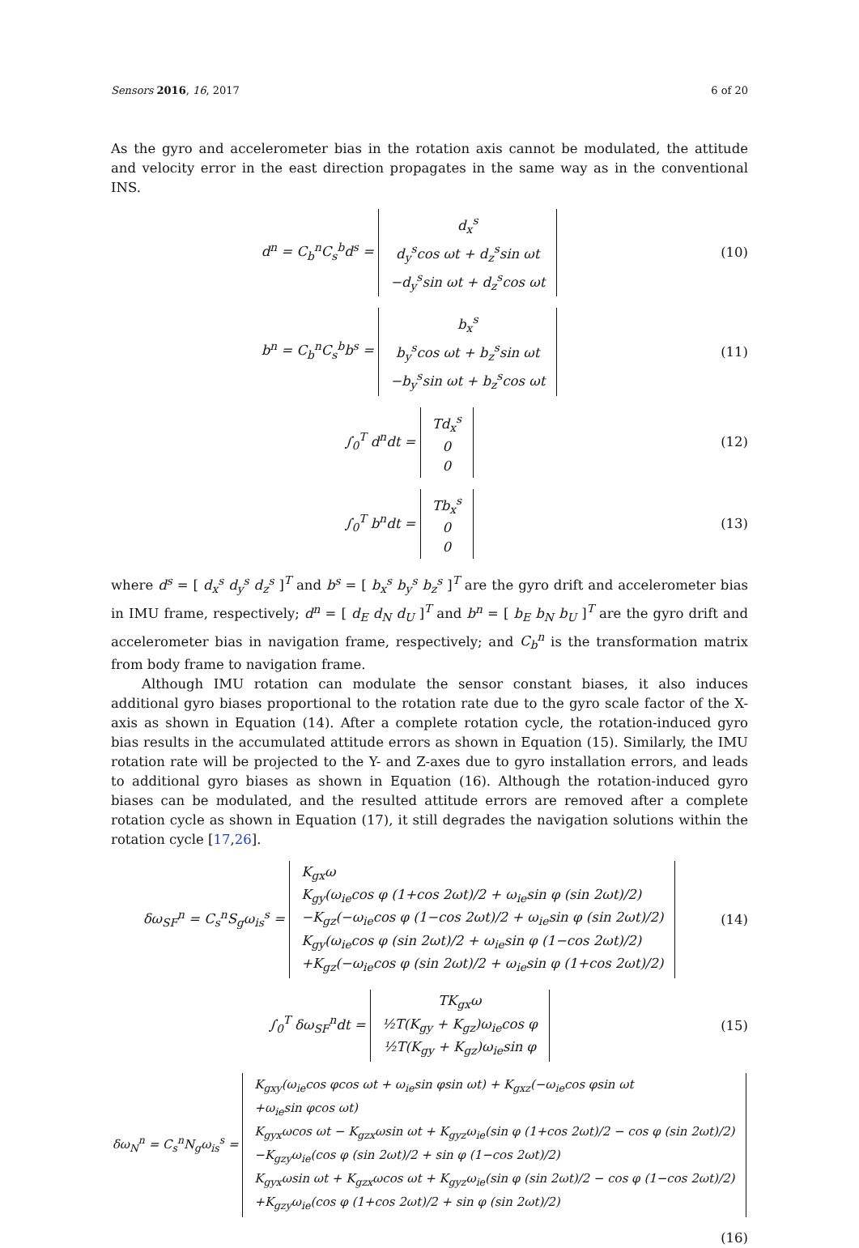Sensors 2016, 16, 2017 6 of 20
As the gyro and accelerometer bias in the rotation axis cannot be modulated, the attitude and velocity error in the east direction propagates in the same way as in the conventional INS.
d<sup>n</sup> = C<sub>b</sub><sup>n</sup>C<sub>s</sub><sup>b</sup>d<sup>s</sup> = d<sub>x</sub><sup>s</sup>
d<sub>y</sub><sup>s</sup>cos ωt + d<sub>z</sub><sup>s</sup>sin ωt
−d<sub>y</sub><sup>s</sup>sin ωt + d<sub>z</sub><sup>s</sup>cos ωt
(10)
b<sup>n</sup> = C<sub>b</sub><sup>n</sup>C<sub>s</sub><sup>b</sup>b<sup>s</sup> = b<sub>x</sub><sup>s</sup>
b<sub>y</sub><sup>s</sup>cos ωt + b<sub>z</sub><sup>s</sup>sin ωt
−b<sub>y</sub><sup>s</sup>sin ωt + b<sub>z</sub><sup>s</sup>cos ωt
(11)
∫<sub>0</sub><sup>T</sup> d<sup>n</sup>dt = Td<sub>x</sub><sup>s</sup>
0
0
(12)
∫<sub>0</sub><sup>T</sup> b<sup>n</sup>dt = Tb<sub>x</sub><sup>s</sup>
0
0
(13)
where d<sup>s</sup> = [ d<sub>x</sub><sup>s</sup> d<sub>y</sub><sup>s</sup> d<sub>z</sub><sup>s</sup> ]<sup>T</sup> and b<sup>s</sup> = [ b<sub>x</sub><sup>s</sup> b<sub>y</sub><sup>s</sup> b<sub>z</sub><sup>s</sup> ]<sup>T</sup> are the gyro drift and accelerometer bias in IMU frame, respectively; d<sup>n</sup> = [ d<sub>E</sub> d<sub>N</sub> d<sub>U</sub> ]<sup>T</sup> and b<sup>n</sup> = [ b<sub>E</sub> b<sub>N</sub> b<sub>U</sub> ]<sup>T</sup> are the gyro drift and accelerometer bias in navigation frame, respectively; and C<sub>b</sub><sup>n</sup> is the transformation matrix from body frame to navigation frame.
Although IMU rotation can modulate the sensor constant biases, it also induces additional gyro biases proportional to the rotation rate due to the gyro scale factor of the X-axis as shown in Equation (14). After a complete rotation cycle, the rotation-induced gyro bias results in the accumulated attitude errors as shown in Equation (15). Similarly, the IMU rotation rate will be projected to the Y- and Z-axes due to gyro installation errors, and leads to additional gyro biases as shown in Equation (16). Although the rotation-induced gyro biases can be modulated, and the resulted attitude errors are removed after a complete rotation cycle as shown in Equation (17), it still degrades the navigation solutions within the rotation cycle [17,26].
δω<sub>SF</sub><sup>n</sup> = C<sub>s</sub><sup>n</sup>S<sub>g</sub>ω<sub>is</sub><sup>s</sup> = K<sub>gx</sub>ω
K<sub>gy</sub>(ω<sub>ie</sub>cos φ (1+cos 2ωt)/2 + ω<sub>ie</sub>sin φ (sin 2ωt)/2)
−K<sub>gz</sub>(−ω<sub>ie</sub>cos φ (1−cos 2ωt)/2 + ω<sub>ie</sub>sin φ (sin 2ωt)/2)
K<sub>gy</sub>(ω<sub>ie</sub>cos φ (sin 2ωt)/2 + ω<sub>ie</sub>sin φ (1−cos 2ωt)/2)
+K<sub>gz</sub>(−ω<sub>ie</sub>cos φ (sin 2ωt)/2 + ω<sub>ie</sub>sin φ (1+cos 2ωt)/2)
(14)
∫<sub>0</sub><sup>T</sup> δω<sub>SF</sub><sup>n</sup>dt = TK<sub>gx</sub>ω
½T(K<sub>gy</sub> + K<sub>gz</sub>)ω<sub>ie</sub>cos φ
½T(K<sub>gy</sub> + K<sub>gz</sub>)ω<sub>ie</sub>sin φ
(15)
δω<sub>N</sub><sup>n</sup> = C<sub>s</sub><sup>n</sup>N<sub>g</sub>ω<sub>is</sub><sup>s</sup> = K<sub>gxy</sub>(ω<sub>ie</sub>cos φcos ωt + ω<sub>ie</sub>sin φsin ωt) + K<sub>gxz</sub>(−ω<sub>ie</sub>cos φsin ωt
+ω<sub>ie</sub>sin φcos ωt)
K<sub>gyx</sub>ωcos ωt − K<sub>gzx</sub>ωsin ωt + K<sub>gyz</sub>ω<sub>ie</sub>(sin φ (1+cos 2ωt)/2 − cos φ (sin 2ωt)/2)
−K<sub>gzy</sub>ω<sub>ie</sub>(cos φ (sin 2ωt)/2 + sin φ (1−cos 2ωt)/2)
K<sub>gyx</sub>ωsin ωt + K<sub>gzx</sub>ωcos ωt + K<sub>gyz</sub>ω<sub>ie</sub>(sin φ (sin 2ωt)/2 − cos φ (1−cos 2ωt)/2)
+K<sub>gzy</sub>ω<sub>ie</sub>(cos φ (1+cos 2ωt)/2 + sin φ (sin 2ωt)/2)
(16)